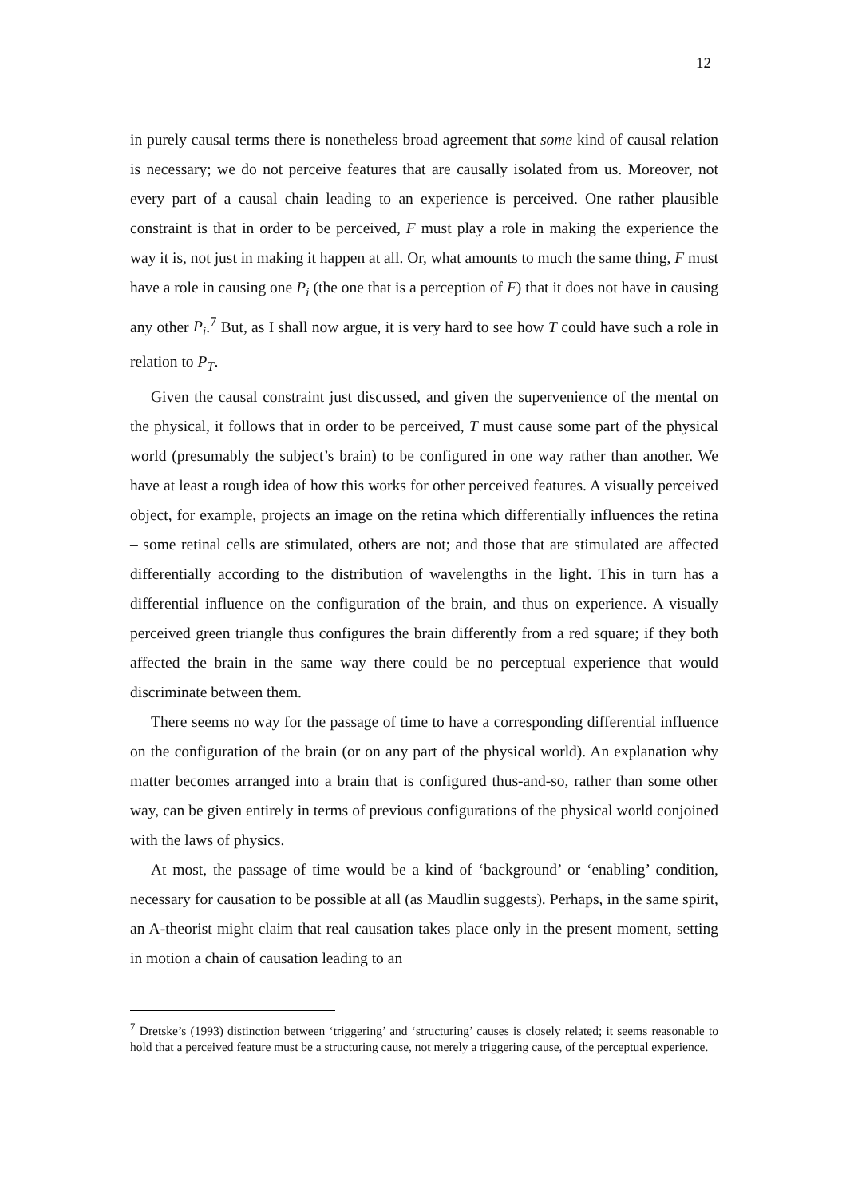12
in purely causal terms there is nonetheless broad agreement that some kind of causal relation is necessary; we do not perceive features that are causally isolated from us. Moreover, not every part of a causal chain leading to an experience is perceived. One rather plausible constraint is that in order to be perceived, F must play a role in making the experience the way it is, not just in making it happen at all. Or, what amounts to much the same thing, F must have a role in causing one P<sub>i</sub> (the one that is a perception of F) that it does not have in causing any other P<sub>i</sub>.<sup>7</sup> But, as I shall now argue, it is very hard to see how T could have such a role in relation to P<sub>T</sub>.
Given the causal constraint just discussed, and given the supervenience of the mental on the physical, it follows that in order to be perceived, T must cause some part of the physical world (presumably the subject’s brain) to be configured in one way rather than another. We have at least a rough idea of how this works for other perceived features. A visually perceived object, for example, projects an image on the retina which differentially influences the retina – some retinal cells are stimulated, others are not; and those that are stimulated are affected differentially according to the distribution of wavelengths in the light. This in turn has a differential influence on the configuration of the brain, and thus on experience. A visually perceived green triangle thus configures the brain differently from a red square; if they both affected the brain in the same way there could be no perceptual experience that would discriminate between them.
There seems no way for the passage of time to have a corresponding differential influence on the configuration of the brain (or on any part of the physical world). An explanation why matter becomes arranged into a brain that is configured thus-and-so, rather than some other way, can be given entirely in terms of previous configurations of the physical world conjoined with the laws of physics.
At most, the passage of time would be a kind of ‘background’ or ‘enabling’ condition, necessary for causation to be possible at all (as Maudlin suggests). Perhaps, in the same spirit, an A-theorist might claim that real causation takes place only in the present moment, setting in motion a chain of causation leading to an
<sup>7</sup> Dretske’s (1993) distinction between ‘triggering’ and ‘structuring’ causes is closely related; it seems reasonable to hold that a perceived feature must be a structuring cause, not merely a triggering cause, of the perceptual experience.